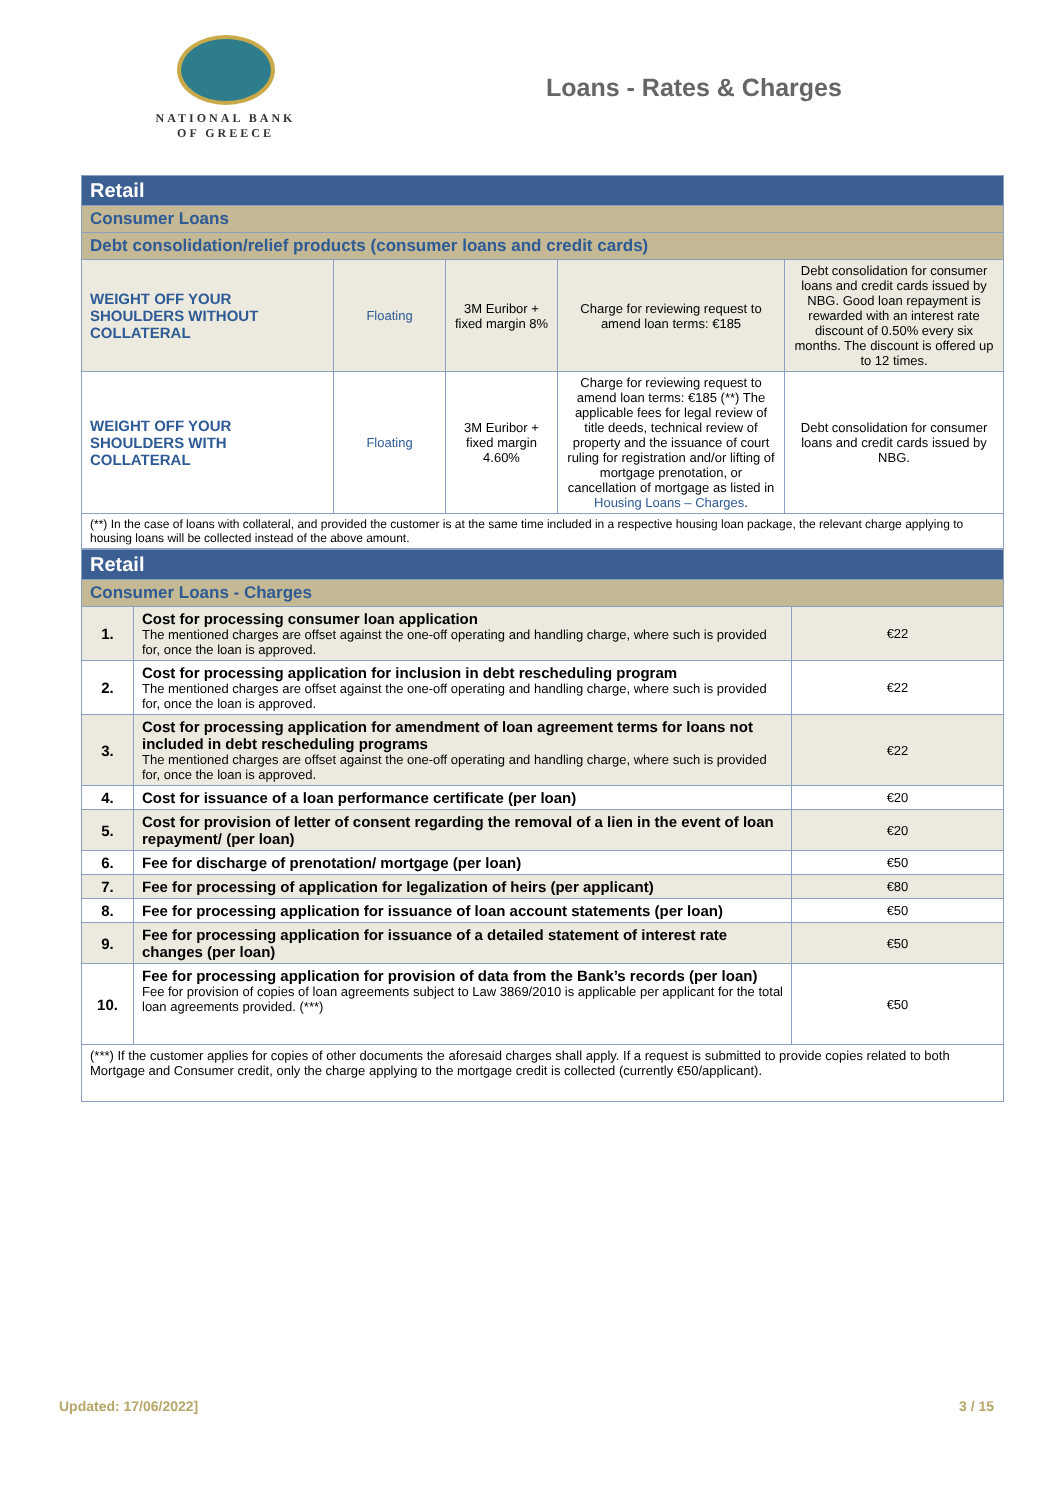NATIONAL BANK
OF GREECE
Loans - Rates & Charges
| Retail | | | | |
| Consumer Loans | | | | |
| Debt consolidation/relief products (consumer loans and credit cards) | | | | |
| WEIGHT OFF YOUR SHOULDERS WITHOUT COLLATERAL | Floating | 3M Euribor + fixed margin 8% | Charge for reviewing request to amend loan terms: €185 | Debt consolidation for consumer loans and credit cards issued by NBG. Good loan repayment is rewarded with an interest rate discount of 0.50% every six months. The discount is offered up to 12 times. |
| WEIGHT OFF YOUR SHOULDERS WITH COLLATERAL | Floating | 3M Euribor + fixed margin 4.60% | Charge for reviewing request to amend loan terms: €185 (**) The applicable fees for legal review of title deeds, technical review of property and the issuance of court ruling for registration and/or lifting of mortgage prenotation, or cancellation of mortgage as listed in Housing Loans – Charges . | Debt consolidation for consumer loans and credit cards issued by NBG. |
| (**) In the case of loans with collateral, and provided the customer is at the same time included in a respective housing loan package, the relevant charge applying to housing loans will be collected instead of the above amount. | | | | |
| Retail | | |
| Consumer Loans - Charges | | |
| 1. | Cost for processing consumer loan application The mentioned charges are offset against the one-off operating and handling charge, where such is provided for, once the loan is approved. | €22 |
| 2. | Cost for processing application for inclusion in debt rescheduling program The mentioned charges are offset against the one-off operating and handling charge, where such is provided for, once the loan is approved. | €22 |
| 3. | Cost for processing application for amendment of loan agreement terms for loans not included in debt rescheduling programs The mentioned charges are offset against the one-off operating and handling charge, where such is provided for, once the loan is approved. | €22 |
| 4. | Cost for issuance of a loan performance certificate (per loan) | €20 |
| 5. | Cost for provision of letter of consent regarding the removal of a lien in the event of loan repayment/ (per loan) | €20 |
| 6. | Fee for discharge of prenotation/ mortgage (per loan) | €50 |
| 7. | Fee for processing of application for legalization of heirs (per applicant) | €80 |
| 8. | Fee for processing application for issuance of loan account statements (per loan) | €50 |
| 9. | Fee for processing application for issuance of a detailed statement of interest rate changes (per loan) | €50 |
| 10. | Fee for processing application for provision of data from the Bank’s records (per loan) Fee for provision of copies of loan agreements subject to Law 3869/2010 is applicable per applicant for the total loan agreements provided. (***) | €50 |
| (***) If the customer applies for copies of other documents the aforesaid charges shall apply. If a request is submitted to provide copies related to both Mortgage and Consumer credit, only the charge applying to the mortgage credit is collected (currently €50/applicant). | | |
Updated: 17/06/2022] 3 / 15